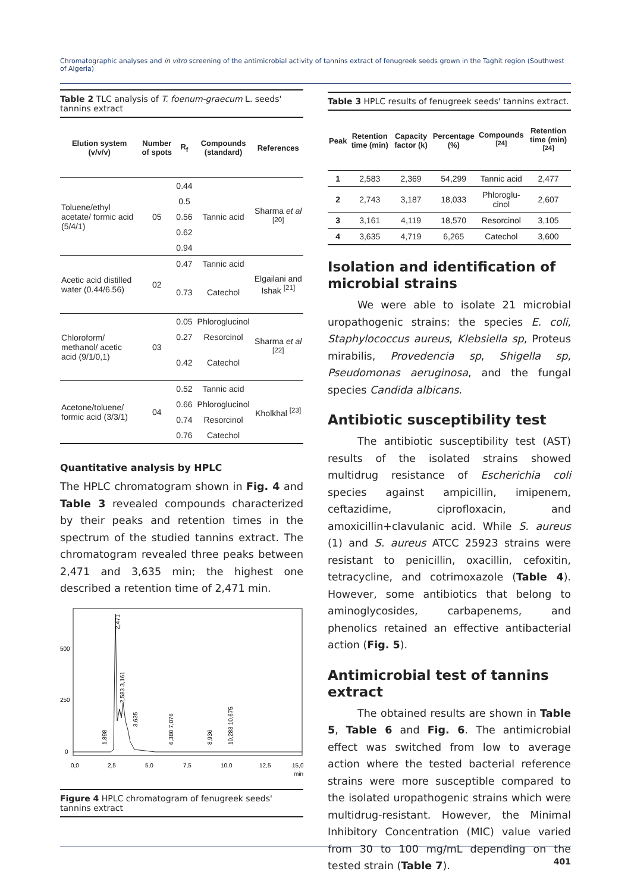Chromatographic analyses and in vitro screening of the antimicrobial activity of tannins extract of fenugreek seeds grown in the Taghit region (Southwest of Algeria)
Table 2 TLC analysis of T. foenum-graecum L. seeds' tannins extract
| Elution system (v/v/v) | Number of spots | R<sub>f</sub> | Compounds (standard) | References |
| --- | --- | --- | --- | --- |
| Toluene/ethyl acetate/ formic acid (5/4/1) | 05 | 0.44 | Tannic acid | Sharma et al <sup>[20]</sup> |
| | | 0.5 | | |
| | | 0.56 | | |
| | | 0.62 | | |
| | | 0.94 | | |
| Acetic acid distilled water (0.44/6.56) | 02 | 0.47 | Tannic acid | Elgailani and Ishak <sup>[21]</sup> |
| | | 0.73 | Catechol | |
| Chloroform/ methanol/ acetic acid (9/1/0,1) | 03 | 0.05 | Phloroglucinol | Sharma et al <sup>[22]</sup> |
| | | 0.27 | Resorcinol | |
| | | 0.42 | Catechol | |
| Acetone/toluene/ formic acid (3/3/1) | 04 | 0.52 | Tannic acid | Kholkhal <sup>[23]</sup> |
| | | 0.66 | Phloroglucinol | |
| | | 0.74 | Resorcinol | |
| | | 0.76 | Catechol | |
Quantitative analysis by HPLC
The HPLC chromatogram shown in Fig. 4 and Table 3 revealed compounds characterized by their peaks and retention times in the spectrum of the studied tannins extract. The chromatogram revealed three peaks between 2,471 and 3,635 min; the highest one described a retention time of 2,471 min.
500
250
0
0,0
2,5
5,0
7,5
10,0
12,5
15,0
min
2,471
2,583 3,161
3,635
1,898
6,380 7,076
8,936
10,283 10,675
Figure 4 HPLC chromatogram of fenugreek seeds' tannins extract
Table 3 HPLC results of fenugreek seeds' tannins extract.
| Peak | Retention time (min) | Capacity factor (k) | Percentage (%) | Compounds <sup>[24]</sup> | Retention time (min) <sup>[24]</sup> |
| --- | --- | --- | --- | --- | --- |
| 1 | 2,583 | 2,369 | 54,299 | Tannic acid | 2,477 |
| 2 | 2,743 | 3,187 | 18,033 | Phloroglu-cinol | 2,607 |
| 3 | 3,161 | 4,119 | 18,570 | Resorcinol | 3,105 |
| 4 | 3,635 | 4,719 | 6,265 | Catechol | 3,600 |
Isolation and identification of microbial strains
We were able to isolate 21 microbial uropathogenic strains: the species E. coli, Staphylococcus aureus, Klebsiella sp, Proteus mirabilis, Provedencia sp, Shigella sp, Pseudomonas aeruginosa, and the fungal species Candida albicans.
Antibiotic susceptibility test
The antibiotic susceptibility test (AST) results of the isolated strains showed multidrug resistance of Escherichia coli species against ampicillin, imipenem, ceftazidime, ciprofloxacin, and amoxicillin+clavulanic acid. While S. aureus (1) and S. aureus ATCC 25923 strains were resistant to penicillin, oxacillin, cefoxitin, tetracycline, and cotrimoxazole (Table 4). However, some antibiotics that belong to aminoglycosides, carbapenems, and phenolics retained an effective antibacterial action (Fig. 5).
Antimicrobial test of tannins extract
The obtained results are shown in Table 5, Table 6 and Fig. 6. The antimicrobial effect was switched from low to average action where the tested bacterial reference strains were more susceptible compared to the isolated uropathogenic strains which were multidrug-resistant. However, the Minimal Inhibitory Concentration (MIC) value varied from 30 to 100 mg/mL depending on the tested strain (Table 7).
401